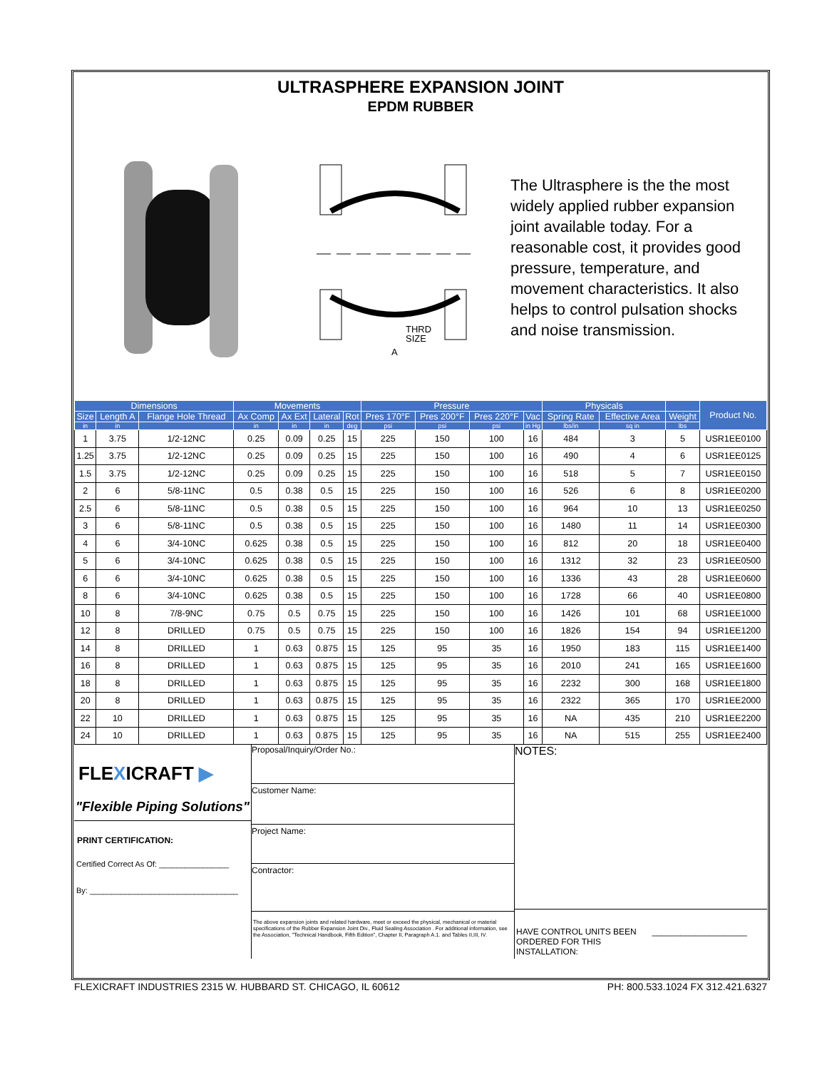ULTRASPHERE EXPANSION JOINT
EPDM RUBBER
THRD
SIZE
A
The Ultrasphere is the the most widely applied rubber expansion joint available today. For a reasonable cost, it provides good pressure, temperature, and movement characteristics. It also helps to control pulsation shocks and noise transmission.
| Dimensions | | | Movements | | | | Pressure | | | | Physicals | | | Product No. |
| --- | --- | --- | --- | --- | --- | --- | --- | --- | --- | --- | --- | --- | --- | --- |
| Size | Length A | Flange Hole Thread | Ax Comp | Ax Ext | Lateral | Rot | Pres 170°F | Pres 200°F | Pres 220°F | Vac | Spring Rate | Effective Area | Weight | |
| in | in | | in | in | in | deg | psi | psi | psi | in Hg | lbs/in | sq in | lbs | |
| 1 | 3.75 | 1/2-12NC | 0.25 | 0.09 | 0.25 | 15 | 225 | 150 | 100 | 16 | 484 | 3 | 5 | USR1EE0100 |
| 1.25 | 3.75 | 1/2-12NC | 0.25 | 0.09 | 0.25 | 15 | 225 | 150 | 100 | 16 | 490 | 4 | 6 | USR1EE0125 |
| 1.5 | 3.75 | 1/2-12NC | 0.25 | 0.09 | 0.25 | 15 | 225 | 150 | 100 | 16 | 518 | 5 | 7 | USR1EE0150 |
| 2 | 6 | 5/8-11NC | 0.5 | 0.38 | 0.5 | 15 | 225 | 150 | 100 | 16 | 526 | 6 | 8 | USR1EE0200 |
| 2.5 | 6 | 5/8-11NC | 0.5 | 0.38 | 0.5 | 15 | 225 | 150 | 100 | 16 | 964 | 10 | 13 | USR1EE0250 |
| 3 | 6 | 5/8-11NC | 0.5 | 0.38 | 0.5 | 15 | 225 | 150 | 100 | 16 | 1480 | 11 | 14 | USR1EE0300 |
| 4 | 6 | 3/4-10NC | 0.625 | 0.38 | 0.5 | 15 | 225 | 150 | 100 | 16 | 812 | 20 | 18 | USR1EE0400 |
| 5 | 6 | 3/4-10NC | 0.625 | 0.38 | 0.5 | 15 | 225 | 150 | 100 | 16 | 1312 | 32 | 23 | USR1EE0500 |
| 6 | 6 | 3/4-10NC | 0.625 | 0.38 | 0.5 | 15 | 225 | 150 | 100 | 16 | 1336 | 43 | 28 | USR1EE0600 |
| 8 | 6 | 3/4-10NC | 0.625 | 0.38 | 0.5 | 15 | 225 | 150 | 100 | 16 | 1728 | 66 | 40 | USR1EE0800 |
| 10 | 8 | 7/8-9NC | 0.75 | 0.5 | 0.75 | 15 | 225 | 150 | 100 | 16 | 1426 | 101 | 68 | USR1EE1000 |
| 12 | 8 | DRILLED | 0.75 | 0.5 | 0.75 | 15 | 225 | 150 | 100 | 16 | 1826 | 154 | 94 | USR1EE1200 |
| 14 | 8 | DRILLED | 1 | 0.63 | 0.875 | 15 | 125 | 95 | 35 | 16 | 1950 | 183 | 115 | USR1EE1400 |
| 16 | 8 | DRILLED | 1 | 0.63 | 0.875 | 15 | 125 | 95 | 35 | 16 | 2010 | 241 | 165 | USR1EE1600 |
| 18 | 8 | DRILLED | 1 | 0.63 | 0.875 | 15 | 125 | 95 | 35 | 16 | 2232 | 300 | 168 | USR1EE1800 |
| 20 | 8 | DRILLED | 1 | 0.63 | 0.875 | 15 | 125 | 95 | 35 | 16 | 2322 | 365 | 170 | USR1EE2000 |
| 22 | 10 | DRILLED | 1 | 0.63 | 0.875 | 15 | 125 | 95 | 35 | 16 | NA | 435 | 210 | USR1EE2200 |
| 24 | 10 | DRILLED | 1 | 0.63 | 0.875 | 15 | 125 | 95 | 35 | 16 | NA | 515 | 255 | USR1EE2400 |
FLEXICRAFT ▶
"Flexible Piping Solutions"
PRINT CERTIFICATION:
Certified Correct As Of: ________________
By: __________________________________
Proposal/Inquiry/Order No.:
Customer Name:
Project Name:
Contractor:
The above expansion joints and related hardware, meet or exceed the physical, mechanical or material specifications of the Rubber Expansion Joint Div., Fluid Sealing Association . For additional information, see the Association, "Technical Handbook, Fifth Edition", Chapter II, Paragraph A.1. and Tables II,III, IV.
NOTES:
HAVE CONTROL UNITS BEEN
ORDERED FOR THIS
INSTALLATION: ____________________
FLEXICRAFT INDUSTRIES 2315 W. HUBBARD ST. CHICAGO, IL 60612 PH: 800.533.1024 FX 312.421.6327